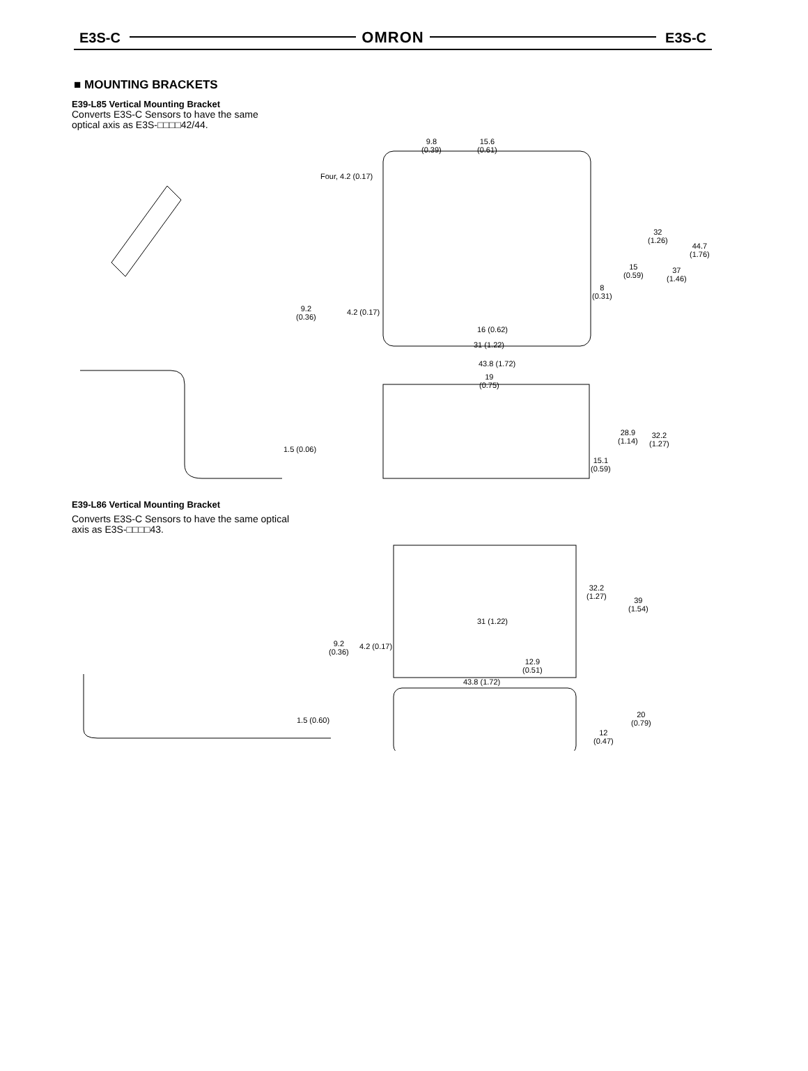E3S-C OMRON E3S-C
■ MOUNTING BRACKETS
E39-L85 Vertical Mounting Bracket
Converts E3S-C Sensors to have the same
optical axis as E3S-□□□□42/44.
9.8
(0.39)
15.6
(0.61)
Four, 4.2 (0.17)
32
(1.26)
44.7
(1.76)
15
(0.59)
37
(1.46)
8
(0.31)
9.2
(0.36)
4.2 (0.17)
16 (0.62)
31 (1.22)
43.8 (1.72)
19
(0.75)
28.9
(1.14)
32.2
(1.27)
1.5 (0.06)
15.1
(0.59)
E39-L86 Vertical Mounting Bracket
Converts E3S-C Sensors to have the same optical
axis as E3S-□□□□43.
32.2
(1.27)
39
(1.54)
31 (1.22)
9.2
(0.36)
4.2 (0.17)
12.9
(0.51)
43.8 (1.72)
20
(0.79)
1.5 (0.60)
12
(0.47)